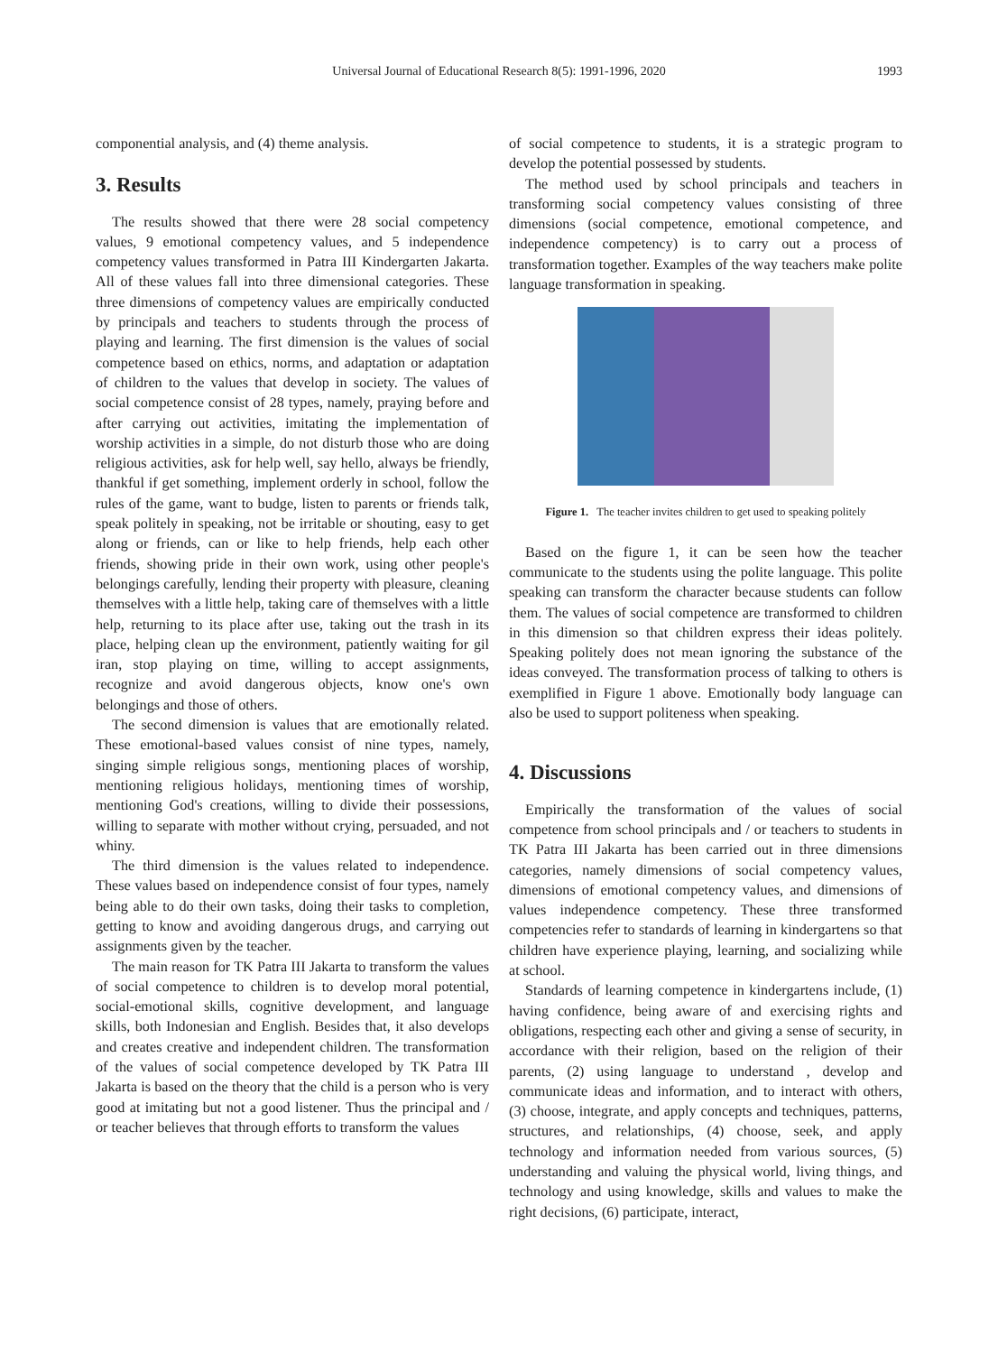Universal Journal of Educational Research 8(5): 1991-1996, 2020
1993
componential analysis, and (4) theme analysis.
3. Results
The results showed that there were 28 social competency values, 9 emotional competency values, and 5 independence competency values transformed in Patra III Kindergarten Jakarta. All of these values fall into three dimensional categories. These three dimensions of competency values are empirically conducted by principals and teachers to students through the process of playing and learning. The first dimension is the values of social competence based on ethics, norms, and adaptation or adaptation of children to the values that develop in society. The values of social competence consist of 28 types, namely, praying before and after carrying out activities, imitating the implementation of worship activities in a simple, do not disturb those who are doing religious activities, ask for help well, say hello, always be friendly, thankful if get something, implement orderly in school, follow the rules of the game, want to budge, listen to parents or friends talk, speak politely in speaking, not be irritable or shouting, easy to get along or friends, can or like to help friends, help each other friends, showing pride in their own work, using other people's belongings carefully, lending their property with pleasure, cleaning themselves with a little help, taking care of themselves with a little help, returning to its place after use, taking out the trash in its place, helping clean up the environment, patiently waiting for gil iran, stop playing on time, willing to accept assignments, recognize and avoid dangerous objects, know one's own belongings and those of others.
The second dimension is values that are emotionally related. These emotional-based values consist of nine types, namely, singing simple religious songs, mentioning places of worship, mentioning religious holidays, mentioning times of worship, mentioning God's creations, willing to divide their possessions, willing to separate with mother without crying, persuaded, and not whiny.
The third dimension is the values related to independence. These values based on independence consist of four types, namely being able to do their own tasks, doing their tasks to completion, getting to know and avoiding dangerous drugs, and carrying out assignments given by the teacher.
The main reason for TK Patra III Jakarta to transform the values of social competence to children is to develop moral potential, social-emotional skills, cognitive development, and language skills, both Indonesian and English. Besides that, it also develops and creates creative and independent children. The transformation of the values of social competence developed by TK Patra III Jakarta is based on the theory that the child is a person who is very good at imitating but not a good listener. Thus the principal and / or teacher believes that through efforts to transform the values
of social competence to students, it is a strategic program to develop the potential possessed by students.
The method used by school principals and teachers in transforming social competency values consisting of three dimensions (social competence, emotional competence, and independence competency) is to carry out a process of transformation together. Examples of the way teachers make polite language transformation in speaking.
Figure 1. The teacher invites children to get used to speaking politely
Based on the figure 1, it can be seen how the teacher communicate to the students using the polite language. This polite speaking can transform the character because students can follow them. The values of social competence are transformed to children in this dimension so that children express their ideas politely. Speaking politely does not mean ignoring the substance of the ideas conveyed. The transformation process of talking to others is exemplified in Figure 1 above. Emotionally body language can also be used to support politeness when speaking.
4. Discussions
Empirically the transformation of the values of social competence from school principals and / or teachers to students in TK Patra III Jakarta has been carried out in three dimensions categories, namely dimensions of social competency values, dimensions of emotional competency values, and dimensions of values independence competency. These three transformed competencies refer to standards of learning in kindergartens so that children have experience playing, learning, and socializing while at school.
Standards of learning competence in kindergartens include, (1) having confidence, being aware of and exercising rights and obligations, respecting each other and giving a sense of security, in accordance with their religion, based on the religion of their parents, (2) using language to understand , develop and communicate ideas and information, and to interact with others, (3) choose, integrate, and apply concepts and techniques, patterns, structures, and relationships, (4) choose, seek, and apply technology and information needed from various sources, (5) understanding and valuing the physical world, living things, and technology and using knowledge, skills and values to make the right decisions, (6) participate, interact,